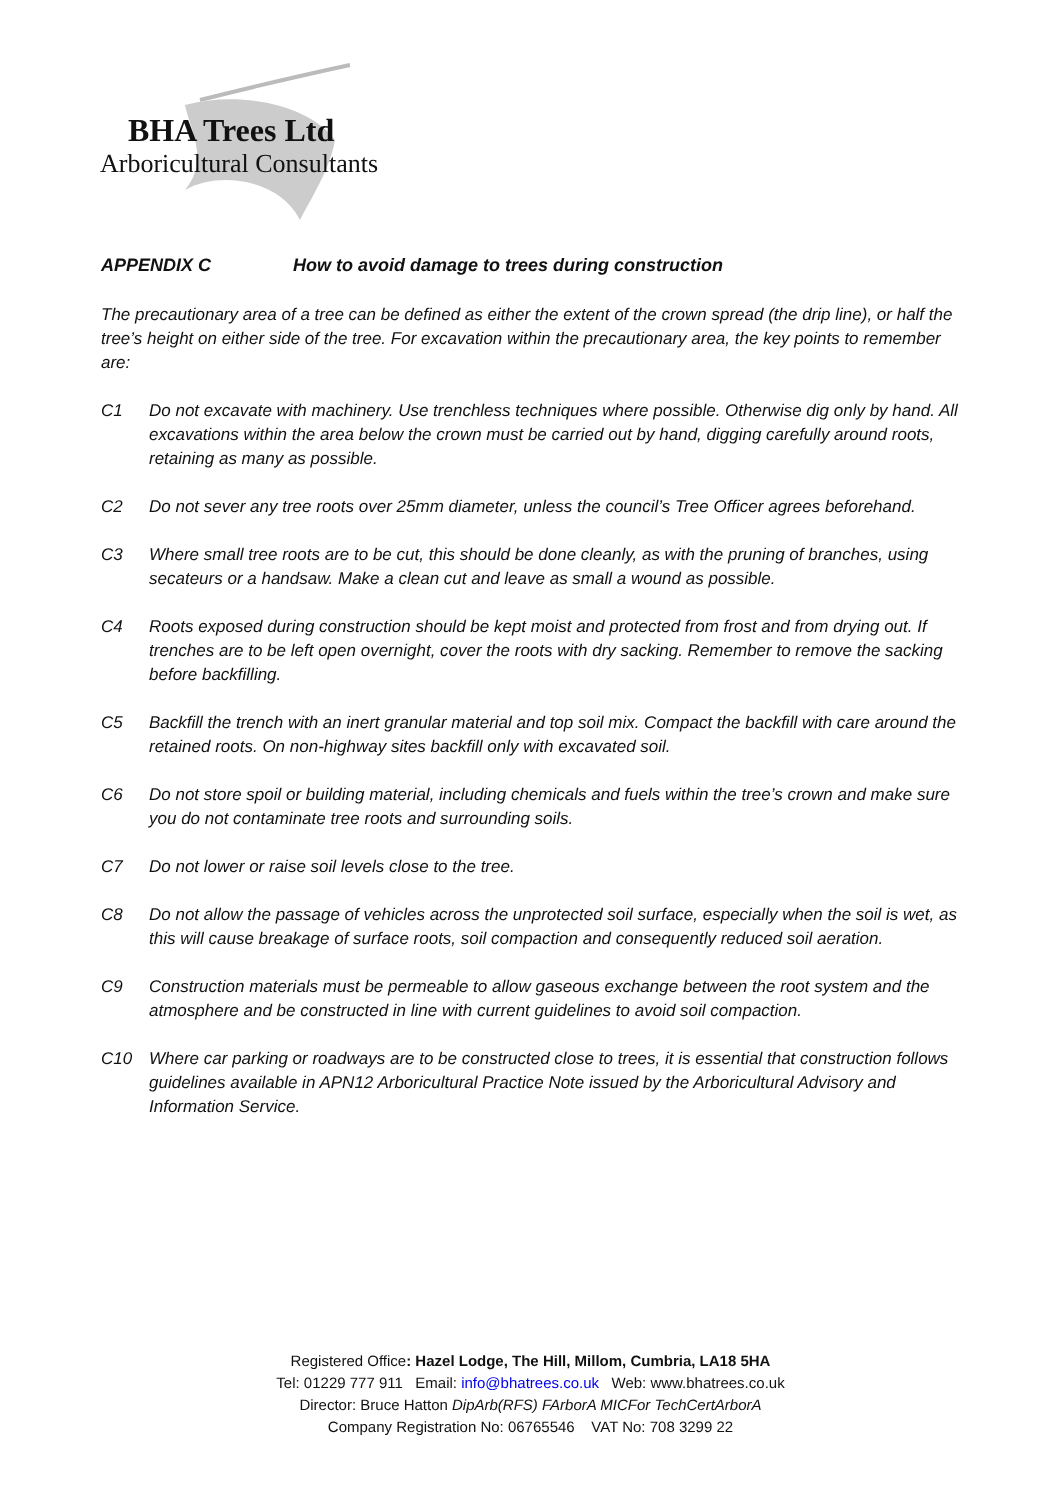BHA Trees Ltd
Arboricultural Consultants
APPENDIX C How to avoid damage to trees during construction
The precautionary area of a tree can be defined as either the extent of the crown spread (the drip line), or half the tree’s height on either side of the tree. For excavation within the precautionary area, the key points to remember are:
C1 Do not excavate with machinery. Use trenchless techniques where possible. Otherwise dig only by hand. All excavations within the area below the crown must be carried out by hand, digging carefully around roots, retaining as many as possible.
C2 Do not sever any tree roots over 25mm diameter, unless the council’s Tree Officer agrees beforehand.
C3 Where small tree roots are to be cut, this should be done cleanly, as with the pruning of branches, using secateurs or a handsaw. Make a clean cut and leave as small a wound as possible.
C4 Roots exposed during construction should be kept moist and protected from frost and from drying out. If trenches are to be left open overnight, cover the roots with dry sacking. Remember to remove the sacking before backfilling.
C5 Backfill the trench with an inert granular material and top soil mix. Compact the backfill with care around the retained roots. On non-highway sites backfill only with excavated soil.
C6 Do not store spoil or building material, including chemicals and fuels within the tree’s crown and make sure you do not contaminate tree roots and surrounding soils.
C7 Do not lower or raise soil levels close to the tree.
C8 Do not allow the passage of vehicles across the unprotected soil surface, especially when the soil is wet, as this will cause breakage of surface roots, soil compaction and consequently reduced soil aeration.
C9 Construction materials must be permeable to allow gaseous exchange between the root system and the atmosphere and be constructed in line with current guidelines to avoid soil compaction.
C10 Where car parking or roadways are to be constructed close to trees, it is essential that construction follows guidelines available in APN12 Arboricultural Practice Note issued by the Arboricultural Advisory and Information Service.
Registered Office: Hazel Lodge, The Hill, Millom, Cumbria, LA18 5HA
Tel: 01229 777 911 Email: info@bhatrees.co.uk Web: www.bhatrees.co.uk
Director: Bruce Hatton DipArb(RFS) FArborA MICFor TechCertArborA
Company Registration No: 06765546 VAT No: 708 3299 22